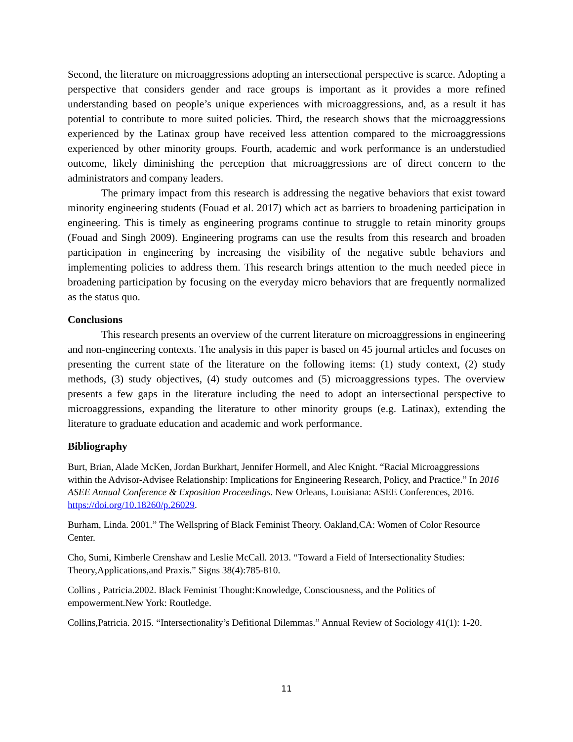Second, the literature on microaggressions adopting an intersectional perspective is scarce. Adopting a perspective that considers gender and race groups is important as it provides a more refined understanding based on people’s unique experiences with microaggressions, and, as a result it has potential to contribute to more suited policies. Third, the research shows that the microaggressions experienced by the Latinax group have received less attention compared to the microaggressions experienced by other minority groups. Fourth, academic and work performance is an understudied outcome, likely diminishing the perception that microaggressions are of direct concern to the administrators and company leaders.
The primary impact from this research is addressing the negative behaviors that exist toward minority engineering students (Fouad et al. 2017) which act as barriers to broadening participation in engineering. This is timely as engineering programs continue to struggle to retain minority groups (Fouad and Singh 2009). Engineering programs can use the results from this research and broaden participation in engineering by increasing the visibility of the negative subtle behaviors and implementing policies to address them. This research brings attention to the much needed piece in broadening participation by focusing on the everyday micro behaviors that are frequently normalized as the status quo.
Conclusions
This research presents an overview of the current literature on microaggressions in engineering and non-engineering contexts. The analysis in this paper is based on 45 journal articles and focuses on presenting the current state of the literature on the following items: (1) study context, (2) study methods, (3) study objectives, (4) study outcomes and (5) microaggressions types. The overview presents a few gaps in the literature including the need to adopt an intersectional perspective to microaggressions, expanding the literature to other minority groups (e.g. Latinax), extending the literature to graduate education and academic and work performance.
Bibliography
Burt, Brian, Alade McKen, Jordan Burkhart, Jennifer Hormell, and Alec Knight. “Racial Microaggressions within the Advisor-Advisee Relationship: Implications for Engineering Research, Policy, and Practice.” In 2016 ASEE Annual Conference & Exposition Proceedings. New Orleans, Louisiana: ASEE Conferences, 2016. https://doi.org/10.18260/p.26029.
Burham, Linda. 2001.” The Wellspring of Black Feminist Theory. Oakland,CA: Women of Color Resource Center.
Cho, Sumi, Kimberle Crenshaw and Leslie McCall. 2013. “Toward a Field of Intersectionality Studies: Theory,Applications,and Praxis.” Signs 38(4):785-810.
Collins , Patricia.2002. Black Feminist Thought:Knowledge, Consciousness, and the Politics of empowerment.New York: Routledge.
Collins,Patricia. 2015. “Intersectionality’s Defitional Dilemmas.” Annual Review of Sociology 41(1): 1-20.
11